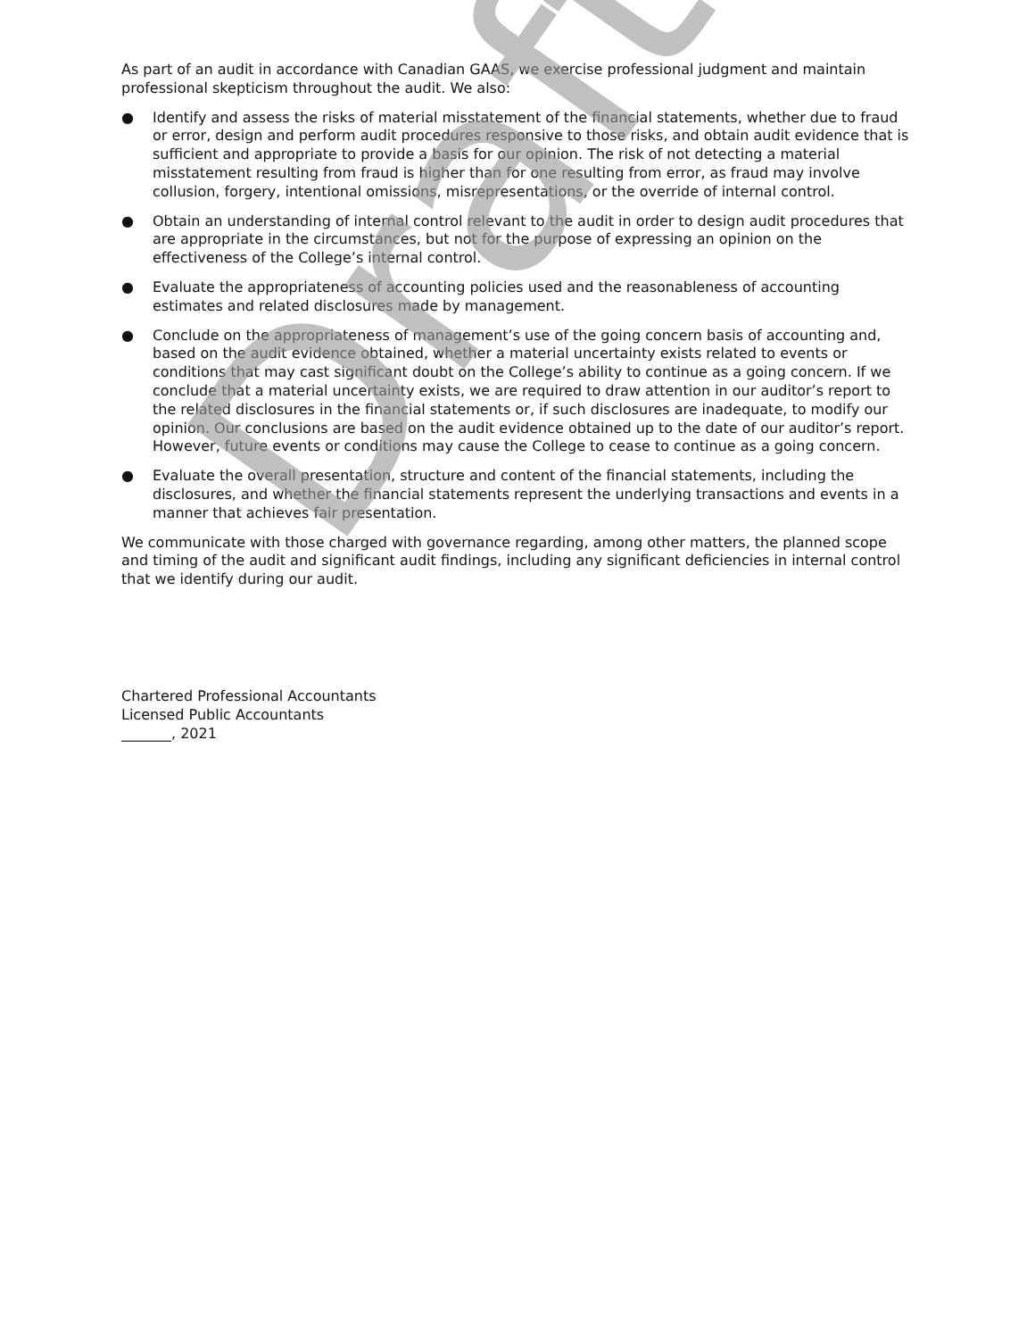As part of an audit in accordance with Canadian GAAS, we exercise professional judgment and maintain professional skepticism throughout the audit. We also:
● Identify and assess the risks of material misstatement of the financial statements, whether due to fraud or error, design and perform audit procedures responsive to those risks, and obtain audit evidence that is sufficient and appropriate to provide a basis for our opinion. The risk of not detecting a material misstatement resulting from fraud is higher than for one resulting from error, as fraud may involve collusion, forgery, intentional omissions, misrepresentations, or the override of internal control.
● Obtain an understanding of internal control relevant to the audit in order to design audit procedures that are appropriate in the circumstances, but not for the purpose of expressing an opinion on the effectiveness of the College’s internal control.
● Evaluate the appropriateness of accounting policies used and the reasonableness of accounting estimates and related disclosures made by management.
● Conclude on the appropriateness of management’s use of the going concern basis of accounting and, based on the audit evidence obtained, whether a material uncertainty exists related to events or conditions that may cast significant doubt on the College’s ability to continue as a going concern. If we conclude that a material uncertainty exists, we are required to draw attention in our auditor’s report to the related disclosures in the financial statements or, if such disclosures are inadequate, to modify our opinion. Our conclusions are based on the audit evidence obtained up to the date of our auditor’s report. However, future events or conditions may cause the College to cease to continue as a going concern.
● Evaluate the overall presentation, structure and content of the financial statements, including the disclosures, and whether the financial statements represent the underlying transactions and events in a manner that achieves fair presentation.
We communicate with those charged with governance regarding, among other matters, the planned scope and timing of the audit and significant audit findings, including any significant deficiencies in internal control that we identify during our audit.
Chartered Professional Accountants
Licensed Public Accountants
_______, 2021
Draft